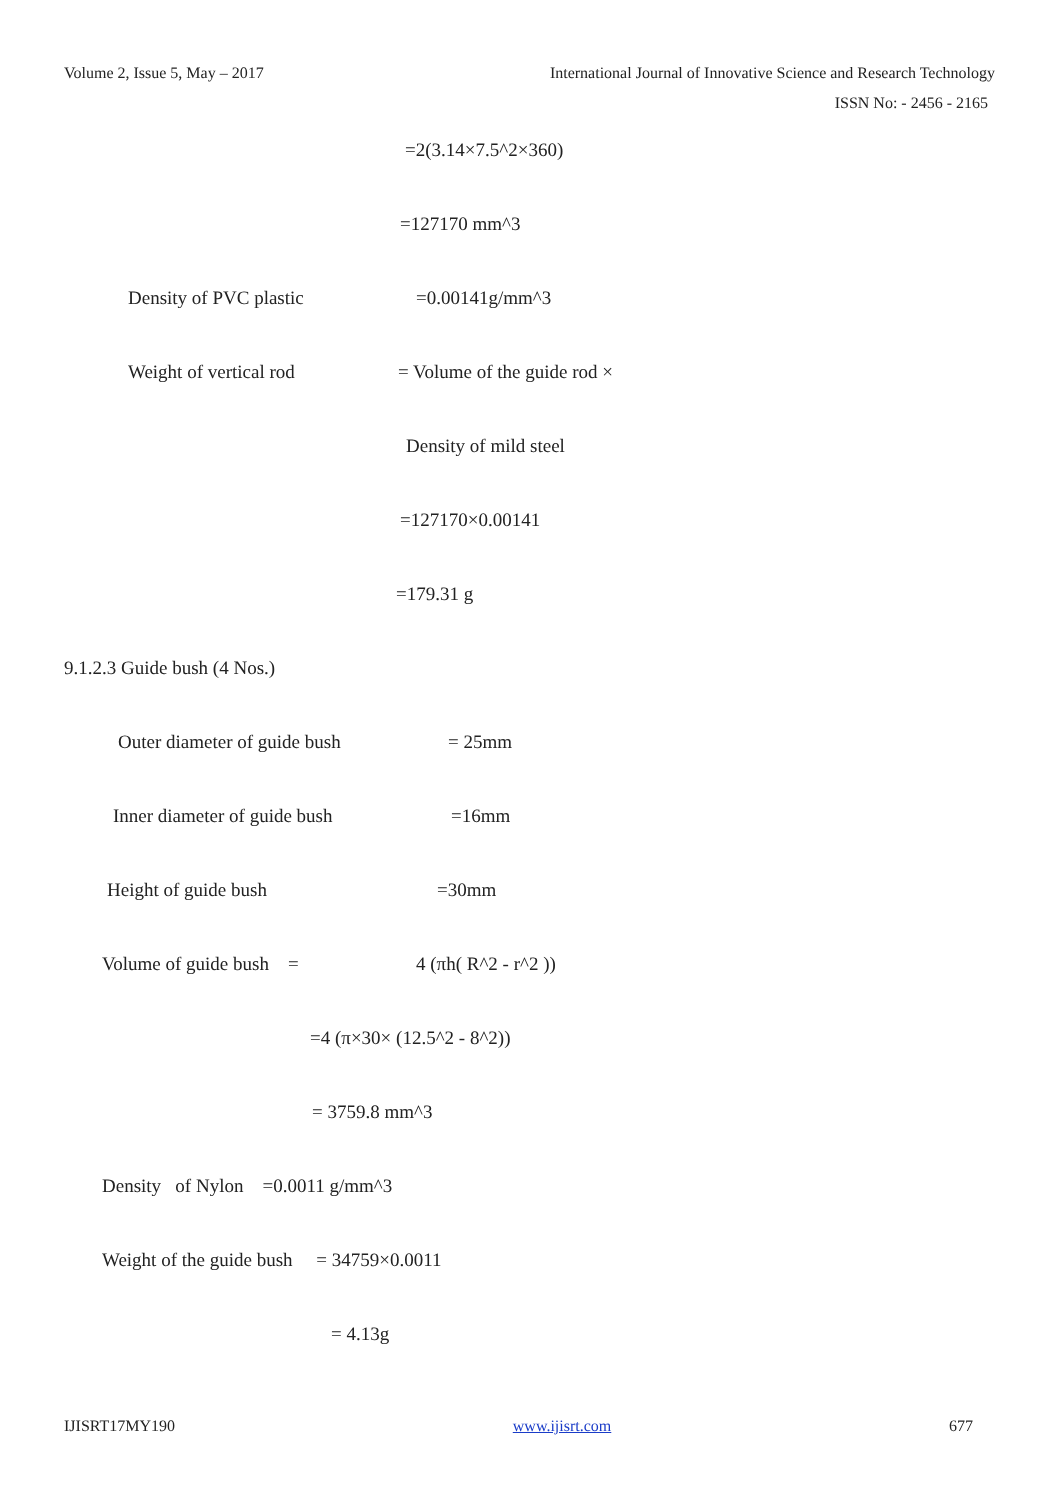Volume 2, Issue 5, May – 2017 International Journal of Innovative Science and Research Technology
ISSN No: - 2456 - 2165
=2(3.14×7.5^2×360)
=127170 mm^3
Density of PVC plastic =0.00141g/mm^3
Weight of vertical rod = Volume of the guide rod ×
Density of mild steel
=127170×0.00141
=179.31 g
9.1.2.3 Guide bush (4 Nos.)
Outer diameter of guide bush = 25mm
Inner diameter of guide bush =16mm
Height of guide bush =30mm
Volume of guide bush = 4 (πh( R^2 - r^2 ))
=4 (π×30× (12.5^2 - 8^2))
= 3759.8 mm^3
Density of Nylon =0.0011 g/mm^3
Weight of the guide bush = 34759×0.0011
= 4.13g
IJISRT17MY190 www.ijisrt.com 677